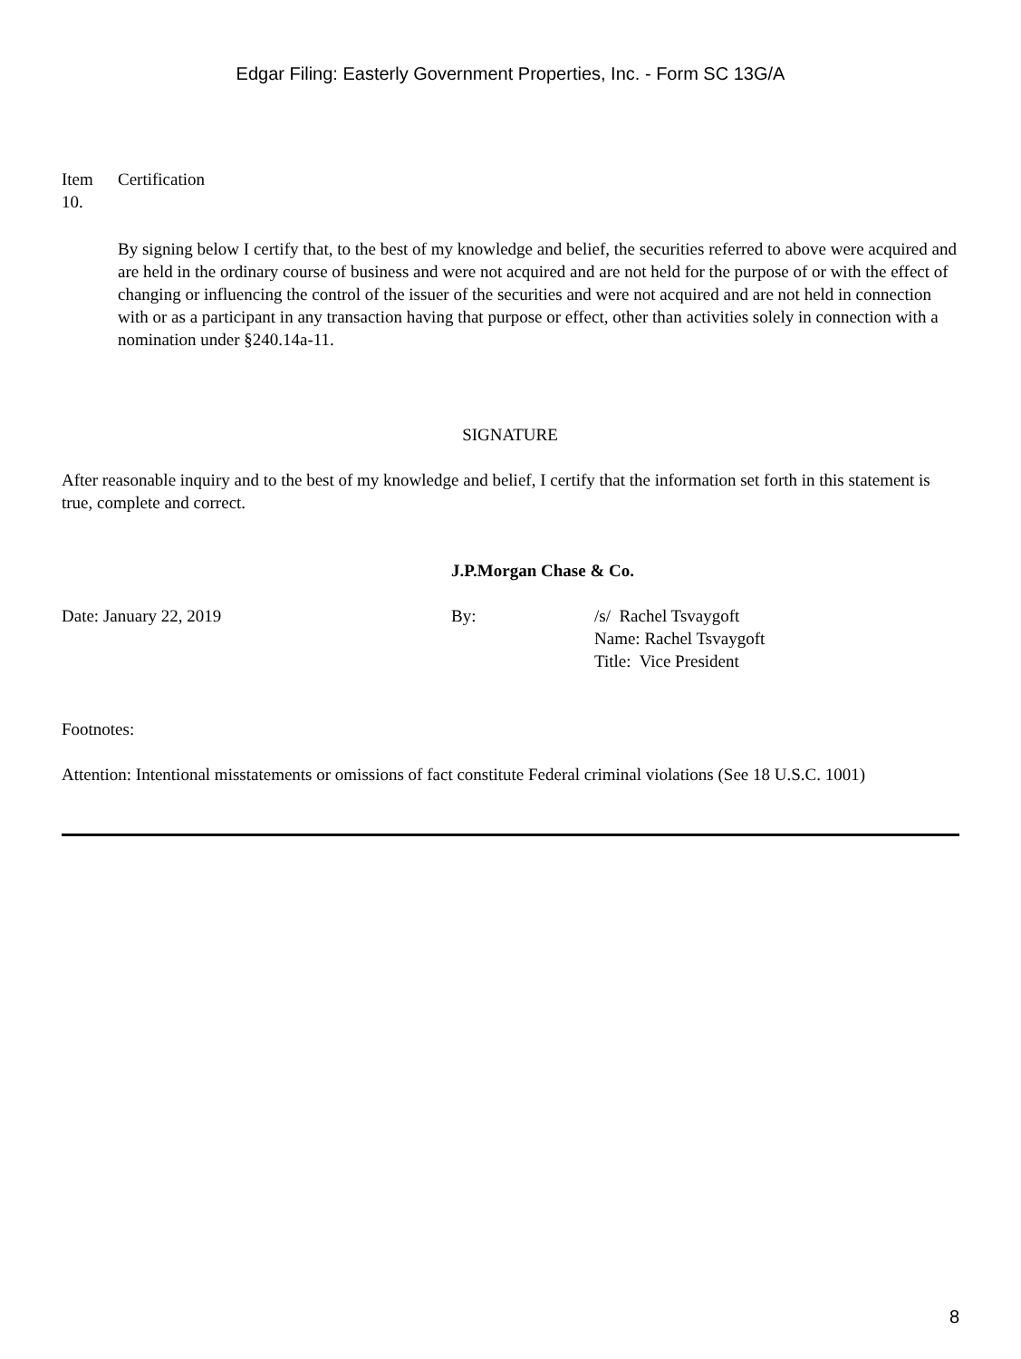Edgar Filing: Easterly Government Properties, Inc. - Form SC 13G/A
Item
10.
Certification
By signing below I certify that, to the best of my knowledge and belief, the securities referred to above were acquired and are held in the ordinary course of business and were not acquired and are not held for the purpose of or with the effect of changing or influencing the control of the issuer of the securities and were not acquired and are not held in connection with or as a participant in any transaction having that purpose or effect, other than activities solely in connection with a nomination under §240.14a-11.
SIGNATURE
After reasonable inquiry and to the best of my knowledge and belief, I certify that the information set forth in this statement is true, complete and correct.
J.P.Morgan Chase & Co.
Date: January 22, 2019 By: /s/ Rachel Tsvaygoft
Name: Rachel Tsvaygoft
Title: Vice President
Footnotes:
Attention: Intentional misstatements or omissions of fact constitute Federal criminal violations (See 18 U.S.C. 1001)
8